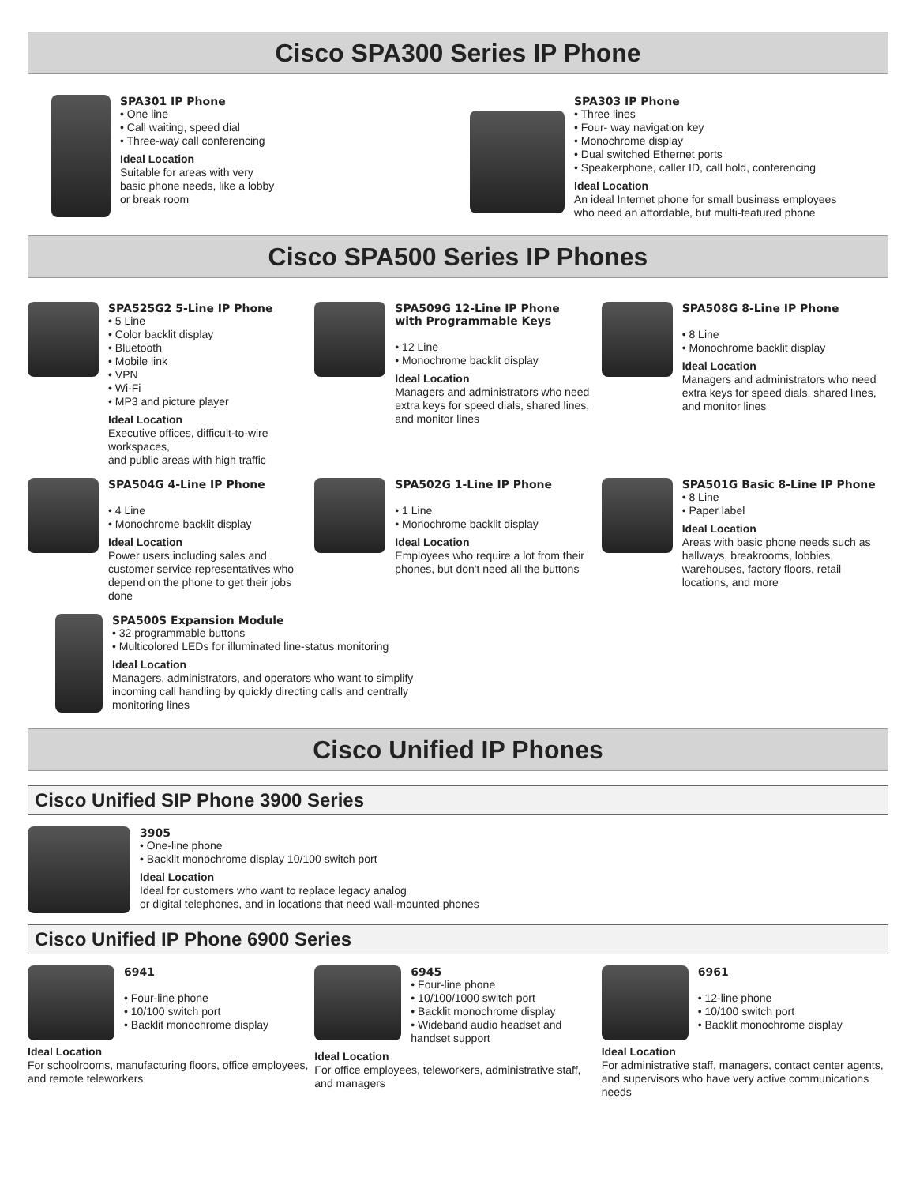Cisco SPA300 Series IP Phone
SPA301 IP Phone
• One line
• Call waiting, speed dial
• Three-way call conferencing
Ideal Location
Suitable for areas with very
basic phone needs, like a lobby
or break room
SPA303 IP Phone
• Three lines
• Four- way navigation key
• Monochrome display
• Dual switched Ethernet ports
• Speakerphone, caller ID, call hold, conferencing
Ideal Location
An ideal Internet phone for small business employees
who need an affordable, but multi-featured phone
Cisco SPA500 Series IP Phones
SPA525G2 5-Line IP Phone
• 5 Line
• Color backlit display
• Bluetooth
• Mobile link
• VPN
• Wi-Fi
• MP3 and picture player
Ideal Location
Executive offices, difficult-to-wire workspaces,
and public areas with high traffic
SPA509G 12-Line IP Phone
with Programmable Keys
• 12 Line
• Monochrome backlit display
Ideal Location
Managers and administrators who need extra keys for speed dials, shared lines, and monitor lines
SPA508G 8-Line IP Phone
• 8 Line
• Monochrome backlit display
Ideal Location
Managers and administrators who need extra keys for speed dials, shared lines, and monitor lines
SPA504G 4-Line IP Phone
• 4 Line
• Monochrome backlit display
Ideal Location
Power users including sales and customer service representatives who depend on the phone to get their jobs done
SPA502G 1-Line IP Phone
• 1 Line
• Monochrome backlit display
Ideal Location
Employees who require a lot from their phones, but don't need all the buttons
SPA501G Basic 8-Line IP Phone
• 8 Line
• Paper label
Ideal Location
Areas with basic phone needs such as hallways, breakrooms, lobbies, warehouses, factory floors, retail locations, and more
SPA500S Expansion Module
• 32 programmable buttons
• Multicolored LEDs for illuminated line-status monitoring
Ideal Location
Managers, administrators, and operators who want to simplify incoming call handling by quickly directing calls and centrally monitoring lines
Cisco Unified IP Phones
Cisco Unified SIP Phone 3900 Series
3905
• One-line phone
• Backlit monochrome display 10/100 switch port
Ideal Location
Ideal for customers who want to replace legacy analog
or digital telephones, and in locations that need wall-mounted phones
Cisco Unified IP Phone 6900 Series
6941
• Four-line phone
• 10/100 switch port
• Backlit monochrome display
Ideal Location
For schoolrooms, manufacturing floors, office employees, and remote teleworkers
6945
• Four-line phone
• 10/100/1000 switch port
• Backlit monochrome display
• Wideband audio headset and handset support
Ideal Location
For office employees, teleworkers, administrative staff, and managers
6961
• 12-line phone
• 10/100 switch port
• Backlit monochrome display
Ideal Location
For administrative staff, managers, contact center agents, and supervisors who have very active communications needs